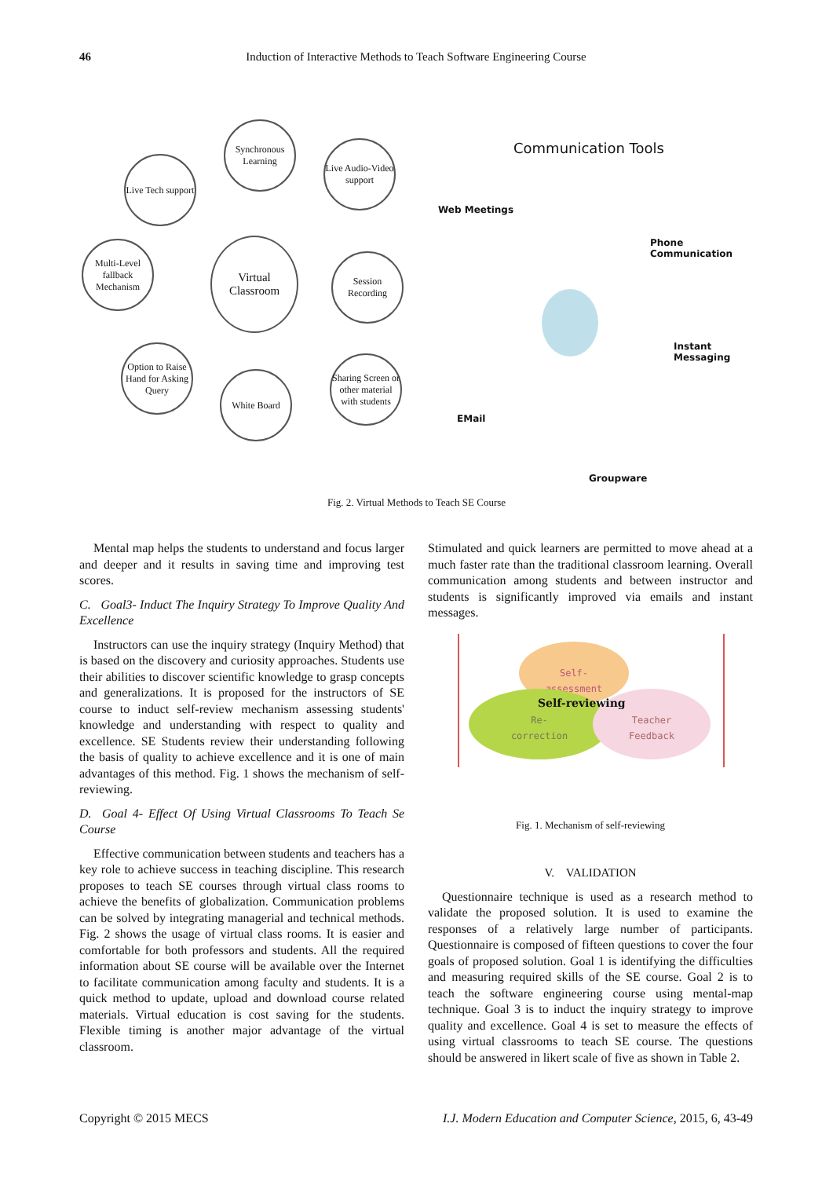46 Induction of Interactive Methods to Teach Software Engineering Course
Live Tech support
Synchronous Learning
Live Audio-Video support
Multi-Level fallback Mechanism
Virtual Classroom
Session Recording
Option to Raise Hand for Asking Query
White Board
Sharing Screen or other material with students
Communication Tools
Web Meetings
Phone Communication
Instant Messaging
EMail
Groupware
Fig. 2. Virtual Methods to Teach SE Course
Mental map helps the students to understand and focus larger and deeper and it results in saving time and improving test scores.
C. Goal3- Induct The Inquiry Strategy To Improve Quality And Excellence
Instructors can use the inquiry strategy (Inquiry Method) that is based on the discovery and curiosity approaches. Students use their abilities to discover scientific knowledge to grasp concepts and generalizations. It is proposed for the instructors of SE course to induct self-review mechanism assessing students' knowledge and understanding with respect to quality and excellence. SE Students review their understanding following the basis of quality to achieve excellence and it is one of main advantages of this method. Fig. 1 shows the mechanism of self-reviewing.
D. Goal 4- Effect Of Using Virtual Classrooms To Teach Se Course
Effective communication between students and teachers has a key role to achieve success in teaching discipline. This research proposes to teach SE courses through virtual class rooms to achieve the benefits of globalization. Communication problems can be solved by integrating managerial and technical methods. Fig. 2 shows the usage of virtual class rooms. It is easier and comfortable for both professors and students. All the required information about SE course will be available over the Internet to facilitate communication among faculty and students. It is a quick method to update, upload and download course related materials. Virtual education is cost saving for the students. Flexible timing is another major advantage of the virtual classroom.
Stimulated and quick learners are permitted to move ahead at a much faster rate than the traditional classroom learning. Overall communication among students and between instructor and students is significantly improved via emails and instant messages.
Self-
assessment
Re-
correction
Teacher
Feedback
Self-reviewing
Fig. 1. Mechanism of self-reviewing
V. VALIDATION
Questionnaire technique is used as a research method to validate the proposed solution. It is used to examine the responses of a relatively large number of participants. Questionnaire is composed of fifteen questions to cover the four goals of proposed solution. Goal 1 is identifying the difficulties and measuring required skills of the SE course. Goal 2 is to teach the software engineering course using mental-map technique. Goal 3 is to induct the inquiry strategy to improve quality and excellence. Goal 4 is set to measure the effects of using virtual classrooms to teach SE course. The questions should be answered in likert scale of five as shown in Table 2.
Copyright © 2015 MECS I.J. Modern Education and Computer Science, 2015, 6, 43-49